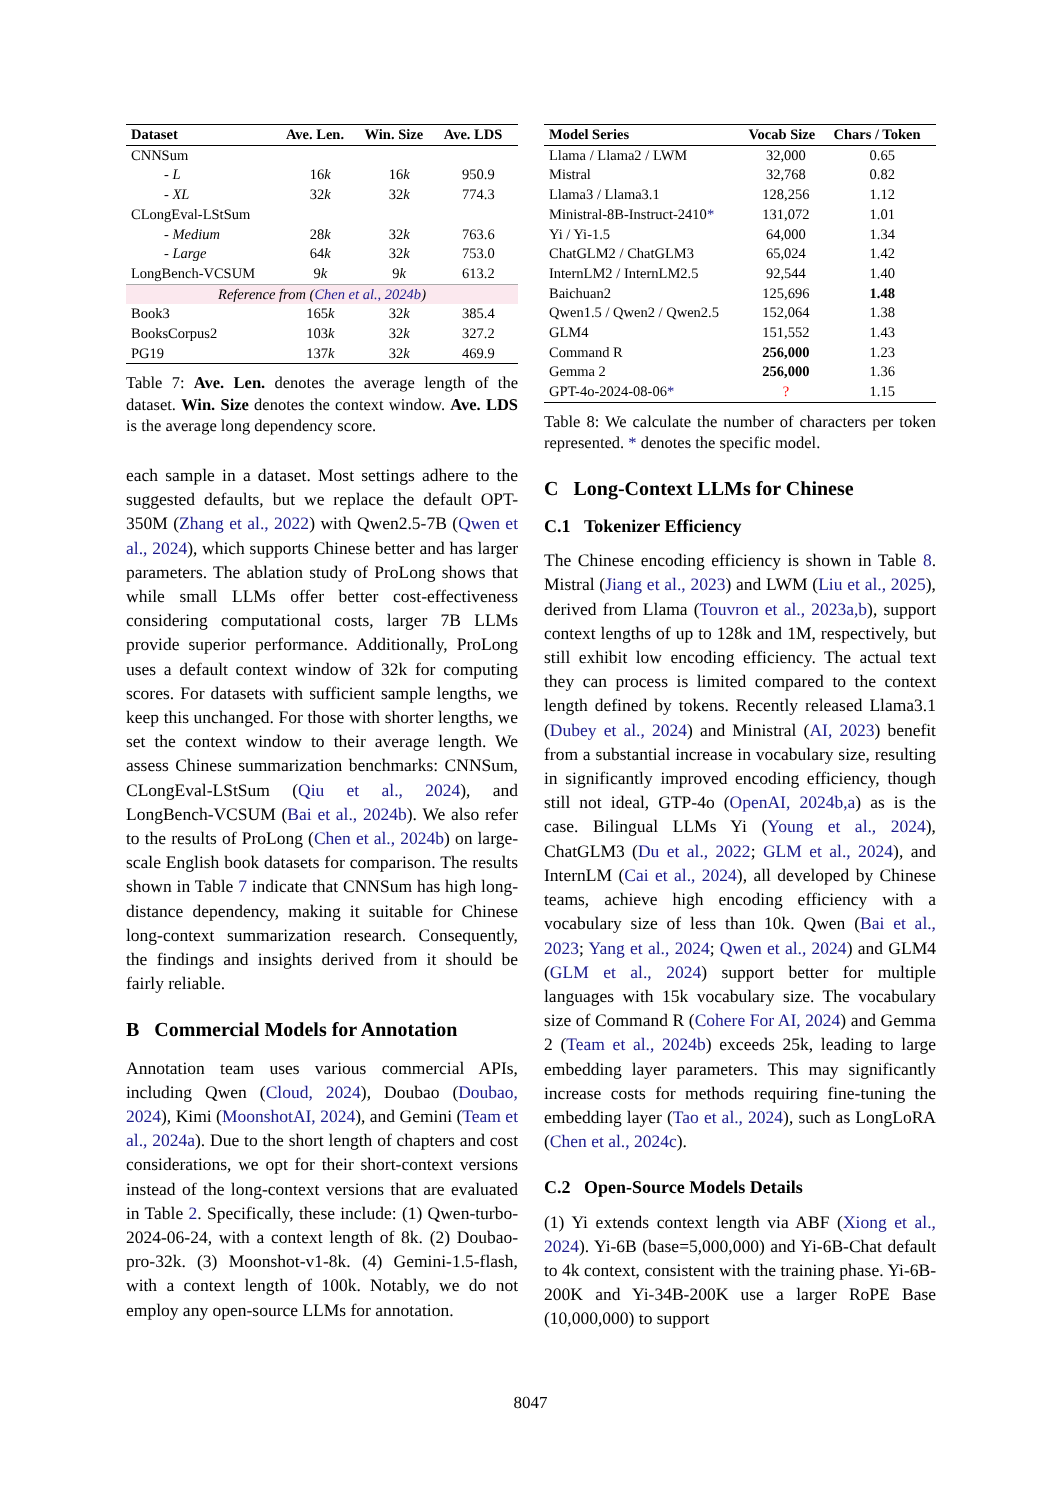| Dataset | Ave. Len. | Win. Size | Ave. LDS |
| --- | --- | --- | --- |
| CNNSum | | | |
| - L | 16 k | 16 k | 950.9 |
| - XL | 32 k | 32 k | 774.3 |
| CLongEval-LStSum | | | |
| - Medium | 28 k | 32 k | 763.6 |
| - Large | 64 k | 32 k | 753.0 |
| LongBench-VCSUM | 9 k | 9 k | 613.2 |
| Reference from ( Chen et al., 2024b ) | | | |
| Book3 | 165 k | 32 k | 385.4 |
| BooksCorpus2 | 103 k | 32 k | 327.2 |
| PG19 | 137 k | 32 k | 469.9 |
Table 7: Ave. Len. denotes the average length of the dataset. Win. Size denotes the context window. Ave. LDS is the average long dependency score.
each sample in a dataset. Most settings adhere to the suggested defaults, but we replace the default OPT-350M (Zhang et al., 2022) with Qwen2.5-7B (Qwen et al., 2024), which supports Chinese better and has larger parameters. The ablation study of ProLong shows that while small LLMs offer better cost-effectiveness considering computational costs, larger 7B LLMs provide superior performance. Additionally, ProLong uses a default context window of 32k for computing scores. For datasets with sufficient sample lengths, we keep this unchanged. For those with shorter lengths, we set the context window to their average length. We assess Chinese summarization benchmarks: CNNSum, CLongEval-LStSum (Qiu et al., 2024), and LongBench-VCSUM (Bai et al., 2024b). We also refer to the results of ProLong (Chen et al., 2024b) on large-scale English book datasets for comparison. The results shown in Table 7 indicate that CNNSum has high long-distance dependency, making it suitable for Chinese long-context summarization research. Consequently, the findings and insights derived from it should be fairly reliable.
B Commercial Models for Annotation
Annotation team uses various commercial APIs, including Qwen (Cloud, 2024), Doubao (Doubao, 2024), Kimi (MoonshotAI, 2024), and Gemini (Team et al., 2024a). Due to the short length of chapters and cost considerations, we opt for their short-context versions instead of the long-context versions that are evaluated in Table 2. Specifically, these include: (1) Qwen-turbo-2024-06-24, with a context length of 8k. (2) Doubao-pro-32k. (3) Moonshot-v1-8k. (4) Gemini-1.5-flash, with a context length of 100k. Notably, we do not employ any open-source LLMs for annotation.
| Model Series | Vocab Size | Chars / Token |
| --- | --- | --- |
| Llama / Llama2 / LWM | 32,000 | 0.65 |
| Mistral | 32,768 | 0.82 |
| Llama3 / Llama3.1 | 128,256 | 1.12 |
| Ministral-8B-Instruct-2410 * | 131,072 | 1.01 |
| Yi / Yi-1.5 | 64,000 | 1.34 |
| ChatGLM2 / ChatGLM3 | 65,024 | 1.42 |
| InternLM2 / InternLM2.5 | 92,544 | 1.40 |
| Baichuan2 | 125,696 | 1.48 |
| Qwen1.5 / Qwen2 / Qwen2.5 | 152,064 | 1.38 |
| GLM4 | 151,552 | 1.43 |
| Command R | 256,000 | 1.23 |
| Gemma 2 | 256,000 | 1.36 |
| GPT-4o-2024-08-06 * | ? | 1.15 |
Table 8: We calculate the number of characters per token represented. * denotes the specific model.
C Long-Context LLMs for Chinese
C.1 Tokenizer Efficiency
The Chinese encoding efficiency is shown in Table 8. Mistral (Jiang et al., 2023) and LWM (Liu et al., 2025), derived from Llama (Touvron et al., 2023a,b), support context lengths of up to 128k and 1M, respectively, but still exhibit low encoding efficiency. The actual text they can process is limited compared to the context length defined by tokens. Recently released Llama3.1 (Dubey et al., 2024) and Ministral (AI, 2023) benefit from a substantial increase in vocabulary size, resulting in significantly improved encoding efficiency, though still not ideal, GTP-4o (OpenAI, 2024b,a) as is the case. Bilingual LLMs Yi (Young et al., 2024), ChatGLM3 (Du et al., 2022; GLM et al., 2024), and InternLM (Cai et al., 2024), all developed by Chinese teams, achieve high encoding efficiency with a vocabulary size of less than 10k. Qwen (Bai et al., 2023; Yang et al., 2024; Qwen et al., 2024) and GLM4 (GLM et al., 2024) support better for multiple languages with 15k vocabulary size. The vocabulary size of Command R (Cohere For AI, 2024) and Gemma 2 (Team et al., 2024b) exceeds 25k, leading to large embedding layer parameters. This may significantly increase costs for methods requiring fine-tuning the embedding layer (Tao et al., 2024), such as LongLoRA (Chen et al., 2024c).
C.2 Open-Source Models Details
(1) Yi extends context length via ABF (Xiong et al., 2024). Yi-6B (base=5,000,000) and Yi-6B-Chat default to 4k context, consistent with the training phase. Yi-6B-200K and Yi-34B-200K use a larger RoPE Base (10,000,000) to support
8047